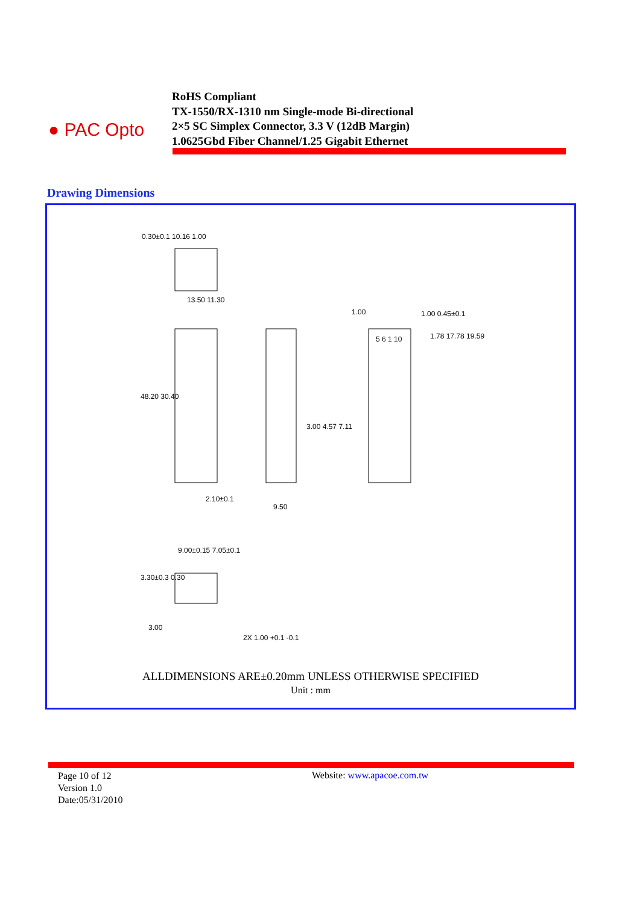● PAC Opto
RoHS Compliant
TX-1550/RX-1310 nm Single-mode Bi-directional
2×5 SC Simplex Connector, 3.3 V (12dB Margin)
1.0625Gbd Fiber Channel/1.25 Gigabit Ethernet
Drawing Dimensions
ALLDIMENSIONS ARE±0.20mm UNLESS OTHERWISE SPECIFIED
Unit : mm
0.30±0.1 10.16 1.00
13.50 11.30
48.20 30.40
2.10±0.1
9.50
3.00 4.57 7.11
1.00 1.00 0.45±0.1
5 6 1 10 1.78 17.78 19.59
9.00±0.15 7.05±0.1
3.30±0.3 0.30
3.00
2X 1.00 +0.1 -0.1
Page 10 of 12
Version 1.0
Date:05/31/2010
Website: www.apacoe.com.tw